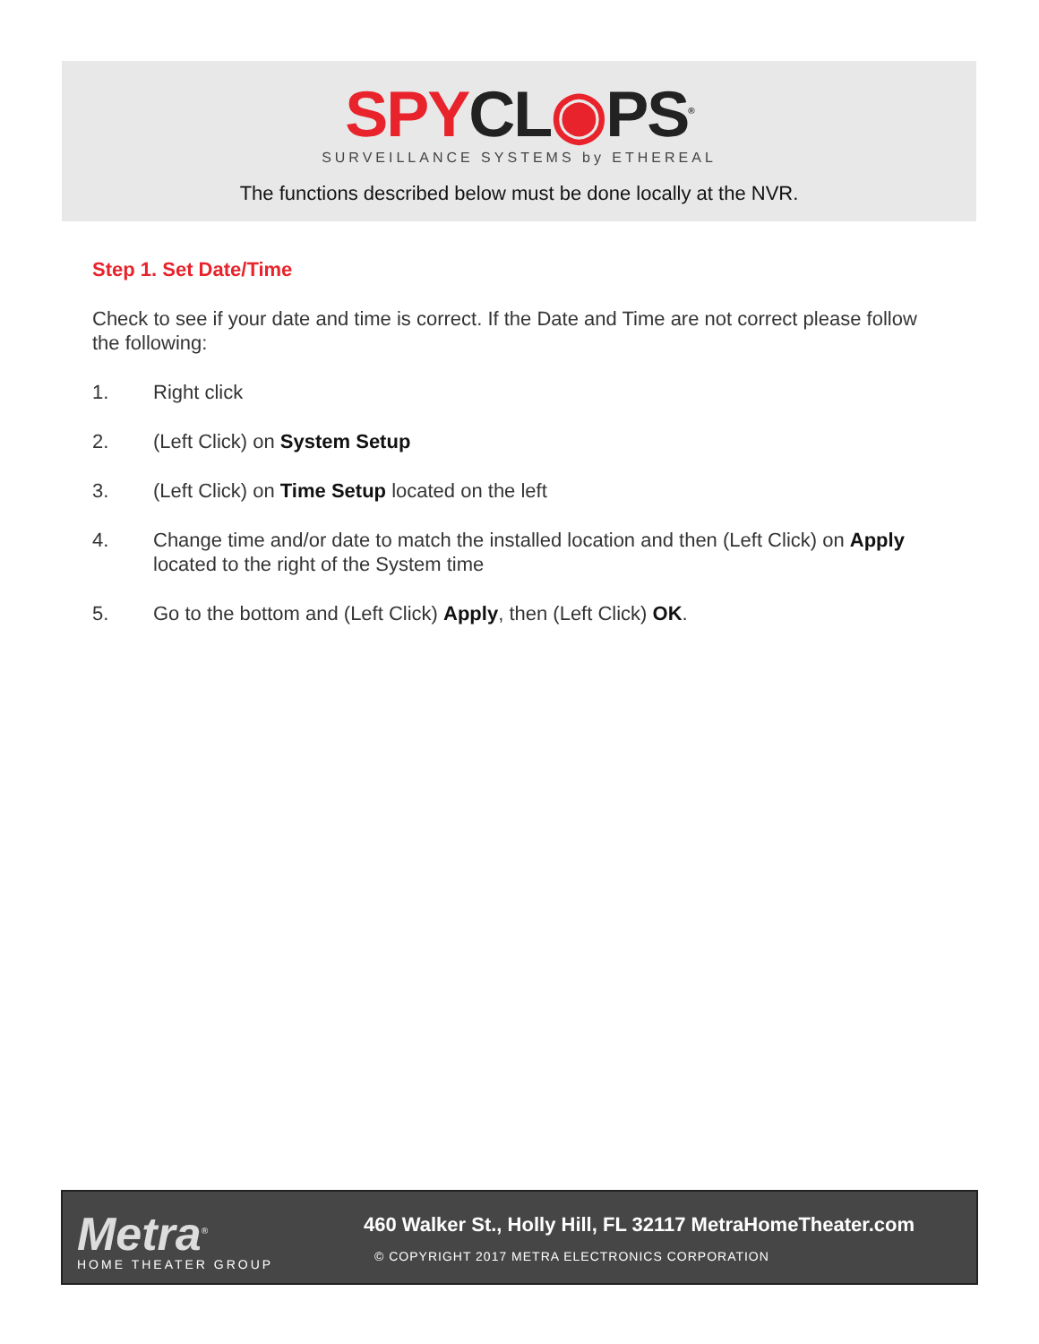SPY CL◉PS<sup>®</sup>
SURVEILLANCE SYSTEMS by ETHEREAL
The functions described below must be done locally at the NVR.
Step 1. Set Date/Time
Check to see if your date and time is correct. If the Date and Time are not correct please follow the following:
1. Right click
2. (Left Click) on System Setup
3. (Left Click) on Time Setup located on the left
4. Change time and/or date to match the installed location and then (Left Click) on Apply located to the right of the System time
5. Go to the bottom and (Left Click) Apply, then (Left Click) OK.
Metra<sup>®</sup>
HOME THEATER GROUP
460 Walker St., Holly Hill, FL 32117 MetraHomeTheater.com
© COPYRIGHT 2017 METRA ELECTRONICS CORPORATION